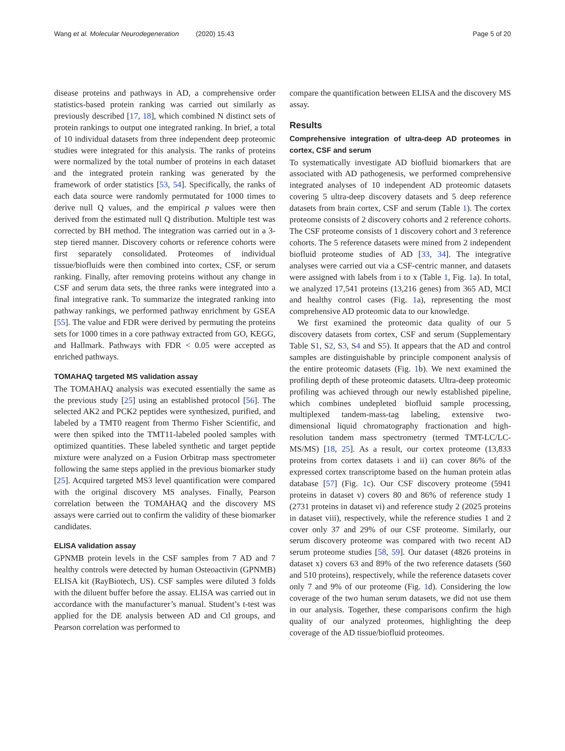Wang et al. Molecular Neurodegeneration (2020) 15:43 Page 5 of 20
disease proteins and pathways in AD, a comprehensive order statistics-based protein ranking was carried out similarly as previously described [17, 18], which combined N distinct sets of protein rankings to output one integrated ranking. In brief, a total of 10 individual datasets from three independent deep proteomic studies were integrated for this analysis. The ranks of proteins were normalized by the total number of proteins in each dataset and the integrated protein ranking was generated by the framework of order statistics [53, 54]. Specifically, the ranks of each data source were randomly permutated for 1000 times to derive null Q values, and the empirical p values were then derived from the estimated null Q distribution. Multiple test was corrected by BH method. The integration was carried out in a 3-step tiered manner. Discovery cohorts or reference cohorts were first separately consolidated. Proteomes of individual tissue/biofluids were then combined into cortex, CSF, or serum ranking. Finally, after removing proteins without any change in CSF and serum data sets, the three ranks were integrated into a final integrative rank. To summarize the integrated ranking into pathway rankings, we performed pathway enrichment by GSEA [55]. The value and FDR were derived by permuting the proteins sets for 1000 times in a core pathway extracted from GO, KEGG, and Hallmark. Pathways with FDR < 0.05 were accepted as enriched pathways.
TOMAHAQ targeted MS validation assay
The TOMAHAQ analysis was executed essentially the same as the previous study [25] using an established protocol [56]. The selected AK2 and PCK2 peptides were synthesized, purified, and labeled by a TMT0 reagent from Thermo Fisher Scientific, and were then spiked into the TMT11-labeled pooled samples with optimized quantities. These labeled synthetic and target peptide mixture were analyzed on a Fusion Orbitrap mass spectrometer following the same steps applied in the previous biomarker study [25]. Acquired targeted MS3 level quantification were compared with the original discovery MS analyses. Finally, Pearson correlation between the TOMAHAQ and the discovery MS assays were carried out to confirm the validity of these biomarker candidates.
ELISA validation assay
GPNMB protein levels in the CSF samples from 7 AD and 7 healthy controls were detected by human Osteoactivin (GPNMB) ELISA kit (RayBiotech, US). CSF samples were diluted 3 folds with the diluent buffer before the assay. ELISA was carried out in accordance with the manufacturer’s manual. Student’s t-test was applied for the DE analysis between AD and Ctl groups, and Pearson correlation was performed to
compare the quantification between ELISA and the discovery MS assay.
Results
Comprehensive integration of ultra-deep AD proteomes in cortex, CSF and serum
To systematically investigate AD biofluid biomarkers that are associated with AD pathogenesis, we performed comprehensive integrated analyses of 10 independent AD proteomic datasets covering 5 ultra-deep discovery datasets and 5 deep reference datasets from brain cortex, CSF and serum (Table 1). The cortex proteome consists of 2 discovery cohorts and 2 reference cohorts. The CSF proteome consists of 1 discovery cohort and 3 reference cohorts. The 5 reference datasets were mined from 2 independent biofluid proteome studies of AD [33, 34]. The integrative analyses were carried out via a CSF-centric manner, and datasets were assigned with labels from i to x (Table 1, Fig. 1a). In total, we analyzed 17,541 proteins (13,216 genes) from 365 AD, MCI and healthy control cases (Fig. 1a), representing the most comprehensive AD proteomic data to our knowledge.
We first examined the proteomic data quality of our 5 discovery datasets from cortex, CSF and serum (Supplementary Table S1, S2, S3, S4 and S5). It appears that the AD and control samples are distinguishable by principle component analysis of the entire proteomic datasets (Fig. 1b). We next examined the profiling depth of these proteomic datasets. Ultra-deep proteomic profiling was achieved through our newly established pipeline, which combines undepleted biofluid sample processing, multiplexed tandem-mass-tag labeling, extensive two-dimensional liquid chromatography fractionation and high-resolution tandem mass spectrometry (termed TMT-LC/LC-MS/MS) [18, 25]. As a result, our cortex proteome (13,833 proteins from cortex datasets i and ii) can cover 86% of the expressed cortex transcriptome based on the human protein atlas database [57] (Fig. 1c). Our CSF discovery proteome (5941 proteins in dataset v) covers 80 and 86% of reference study 1 (2731 proteins in dataset vi) and reference study 2 (2025 proteins in dataset viii), respectively, while the reference studies 1 and 2 cover only 37 and 29% of our CSF proteome. Similarly, our serum discovery proteome was compared with two recent AD serum proteome studies [58, 59]. Our dataset (4826 proteins in dataset x) covers 63 and 89% of the two reference datasets (560 and 510 proteins), respectively, while the reference datasets cover only 7 and 9% of our proteome (Fig. 1d). Considering the low coverage of the two human serum datasets, we did not use them in our analysis. Together, these comparisons confirm the high quality of our analyzed proteomes, highlighting the deep coverage of the AD tissue/biofluid proteomes.